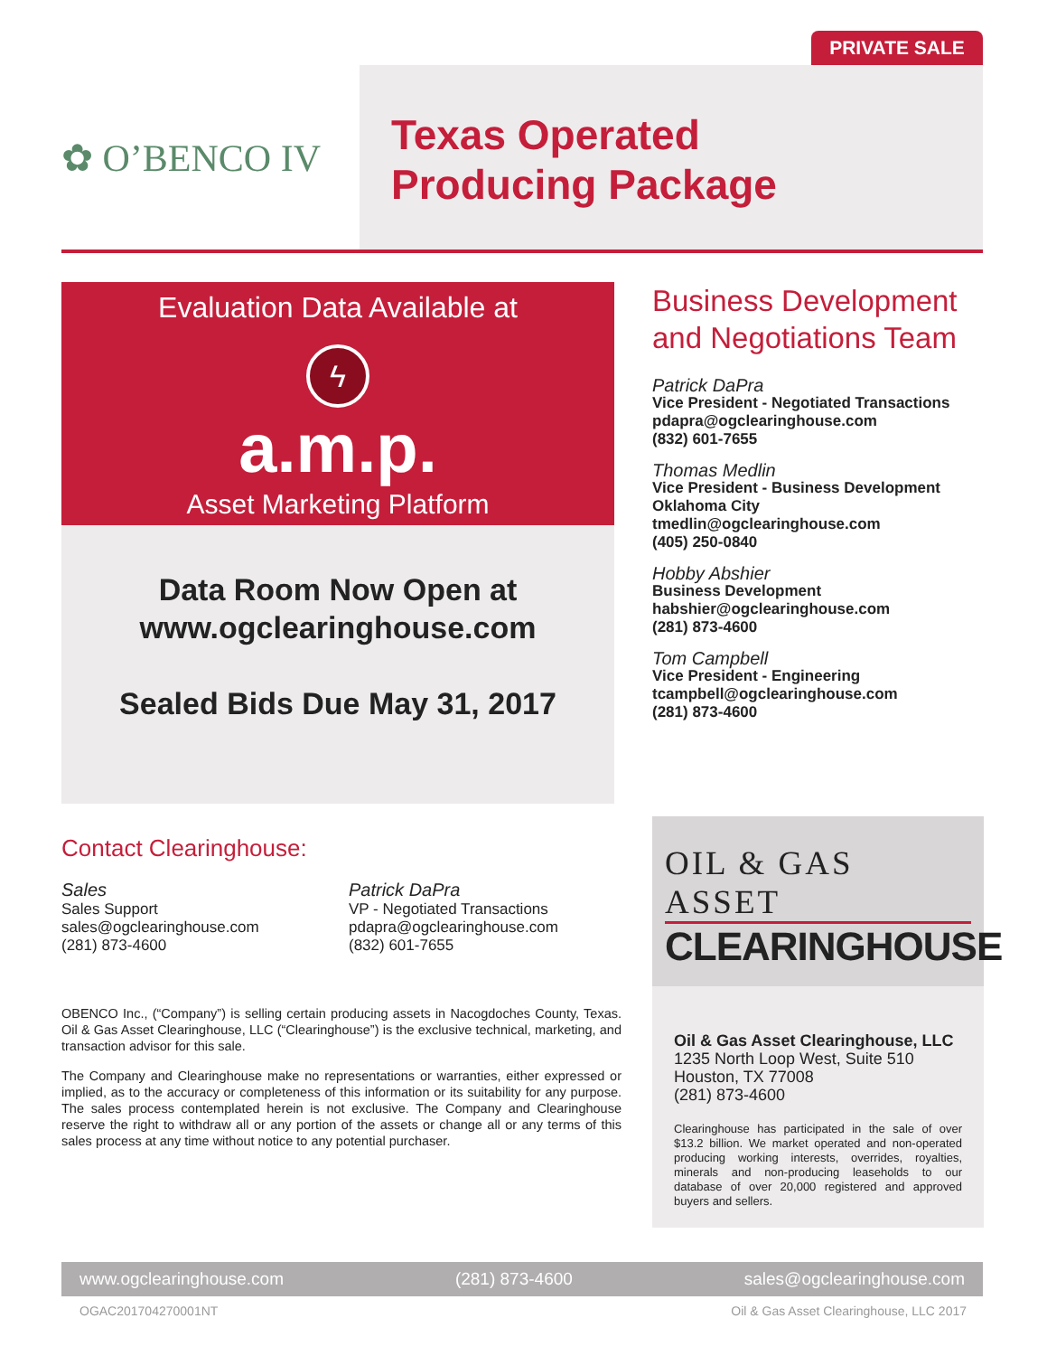PRIVATE SALE
✿ O’BENCO IV
Texas Operated
Producing Package
Evaluation Data Available at
ϟ
a.m.p.
Asset Marketing Platform
Data Room Now Open at
www.ogclearinghouse.com
Sealed Bids Due May 31, 2017
Business Development and Negotiations Team
Patrick DaPra
Vice President - Negotiated Transactions
pdapra@ogclearinghouse.com
(832) 601-7655
Thomas Medlin
Vice President - Business Development
Oklahoma City
tmedlin@ogclearinghouse.com
(405) 250-0840
Hobby Abshier
Business Development
habshier@ogclearinghouse.com
(281) 873-4600
Tom Campbell
Vice President - Engineering
tcampbell@ogclearinghouse.com
(281) 873-4600
Contact Clearinghouse:
Sales
Sales Support
sales@ogclearinghouse.com
(281) 873-4600
Patrick DaPra
VP - Negotiated Transactions
pdapra@ogclearinghouse.com
(832) 601-7655
OBENCO Inc., (“Company”) is selling certain producing assets in Nacogdoches County, Texas. Oil & Gas Asset Clearinghouse, LLC (“Clearinghouse”) is the exclusive technical, marketing, and transaction advisor for this sale.
The Company and Clearinghouse make no representations or warranties, either expressed or implied, as to the accuracy or completeness of this information or its suitability for any purpose. The sales process contemplated herein is not exclusive. The Company and Clearinghouse reserve the right to withdraw all or any portion of the assets or change all or any terms of this sales process at any time without notice to any potential purchaser.
OIL & GAS ASSET
CLEARINGHOUSE
Oil & Gas Asset Clearinghouse, LLC
1235 North Loop West, Suite 510
Houston, TX 77008
(281) 873-4600
Clearinghouse has participated in the sale of over $13.2 billion. We market operated and non-operated producing working interests, overrides, royalties, minerals and non-producing leaseholds to our database of over 20,000 registered and approved buyers and sellers.
www.ogclearinghouse.com (281) 873-4600 sales@ogclearinghouse.com
OGAC201704270001NT Oil & Gas Asset Clearinghouse, LLC 2017